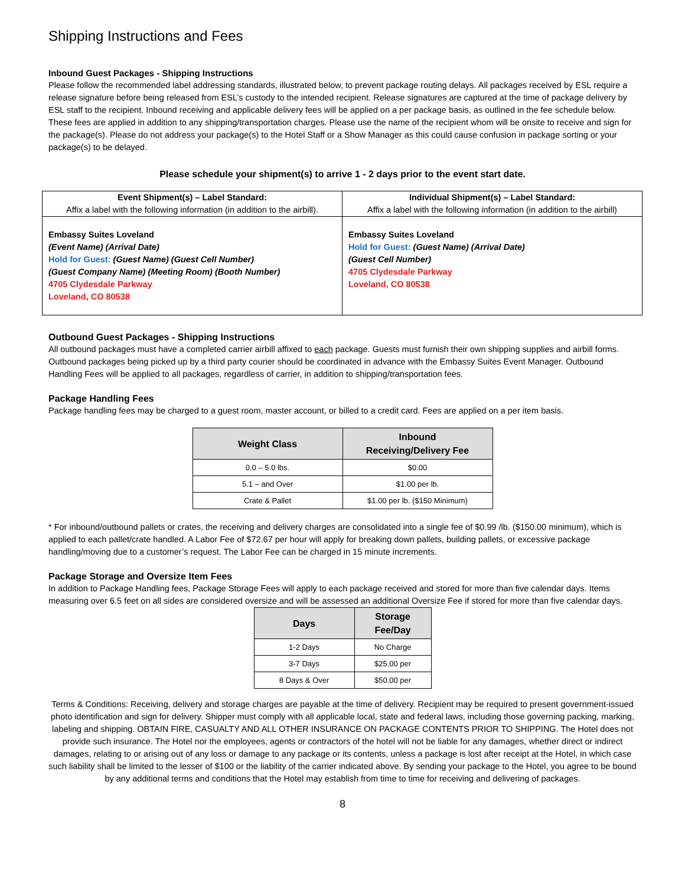Shipping Instructions and Fees
Inbound Guest Packages - Shipping Instructions
Please follow the recommended label addressing standards, illustrated below, to prevent package routing delays. All packages received by ESL require a release signature before being released from ESL’s custody to the intended recipient. Release signatures are captured at the time of package delivery by ESL staff to the recipient. Inbound receiving and applicable delivery fees will be applied on a per package basis, as outlined in the fee schedule below. These fees are applied in addition to any shipping/transportation charges. Please use the name of the recipient whom will be onsite to receive and sign for the package(s). Please do not address your package(s) to the Hotel Staff or a Show Manager as this could cause confusion in package sorting or your package(s) to be delayed.
Please schedule your shipment(s) to arrive 1 - 2 days prior to the event start date.
| Event Shipment(s) – Label Standard: Affix a label with the following information (in addition to the airbill). | Individual Shipment(s) – Label Standard: Affix a label with the following information (in addition to the airbill) |
| Embassy Suites Loveland (Event Name) (Arrival Date) Hold for Guest: (Guest Name) (Guest Cell Number) (Guest Company Name) (Meeting Room) (Booth Number) 4705 Clydesdale Parkway Loveland, CO 80538 | Embassy Suites Loveland Hold for Guest: (Guest Name) (Arrival Date) (Guest Cell Number) 4705 Clydesdale Parkway Loveland, CO 80538 |
Outbound Guest Packages - Shipping Instructions
All outbound packages must have a completed carrier airbill affixed to each package. Guests must furnish their own shipping supplies and airbill forms. Outbound packages being picked up by a third party courier should be coordinated in advance with the Embassy Suites Event Manager. Outbound Handling Fees will be applied to all packages, regardless of carrier, in addition to shipping/transportation fees.
Package Handling Fees
Package handling fees may be charged to a guest room, master account, or billed to a credit card. Fees are applied on a per item basis.
| Weight Class | Inbound Receiving/Delivery Fee |
| --- | --- |
| 0.0 – 5.0 lbs. | $0.00 |
| 5.1 – and Over | $1.00 per lb. |
| Crate & Pallet | $1.00 per lb. ($150 Minimum) |
* For inbound/outbound pallets or crates, the receiving and delivery charges are consolidated into a single fee of $0.99 /lb. ($150.00 minimum), which is applied to each pallet/crate handled. A Labor Fee of $72.67 per hour will apply for breaking down pallets, building pallets, or excessive package handling/moving due to a customer’s request. The Labor Fee can be charged in 15 minute increments.
Package Storage and Oversize Item Fees
In addition to Package Handling fees, Package Storage Fees will apply to each package received and stored for more than five calendar days. Items measuring over 6.5 feet on all sides are considered oversize and will be assessed an additional Oversize Fee if stored for more than five calendar days.
| Days | Storage Fee/Day |
| --- | --- |
| 1-2 Days | No Charge |
| 3-7 Days | $25.00 per |
| 8 Days & Over | $50.00 per |
Terms & Conditions: Receiving, delivery and storage charges are payable at the time of delivery. Recipient may be required to present government-issued photo identification and sign for delivery. Shipper must comply with all applicable local, state and federal laws, including those governing packing, marking, labeling and shipping. OBTAIN FIRE, CASUALTY AND ALL OTHER INSURANCE ON PACKAGE CONTENTS PRIOR TO SHIPPING. The Hotel does not provide such insurance. The Hotel nor the employees, agents or contractors of the hotel will not be liable for any damages, whether direct or indirect damages, relating to or arising out of any loss or damage to any package or its contents, unless a package is lost after receipt at the Hotel, in which case such liability shall be limited to the lesser of $100 or the liability of the carrier indicated above. By sending your package to the Hotel, you agree to be bound by any additional terms and conditions that the Hotel may establish from time to time for receiving and delivering of packages.
8